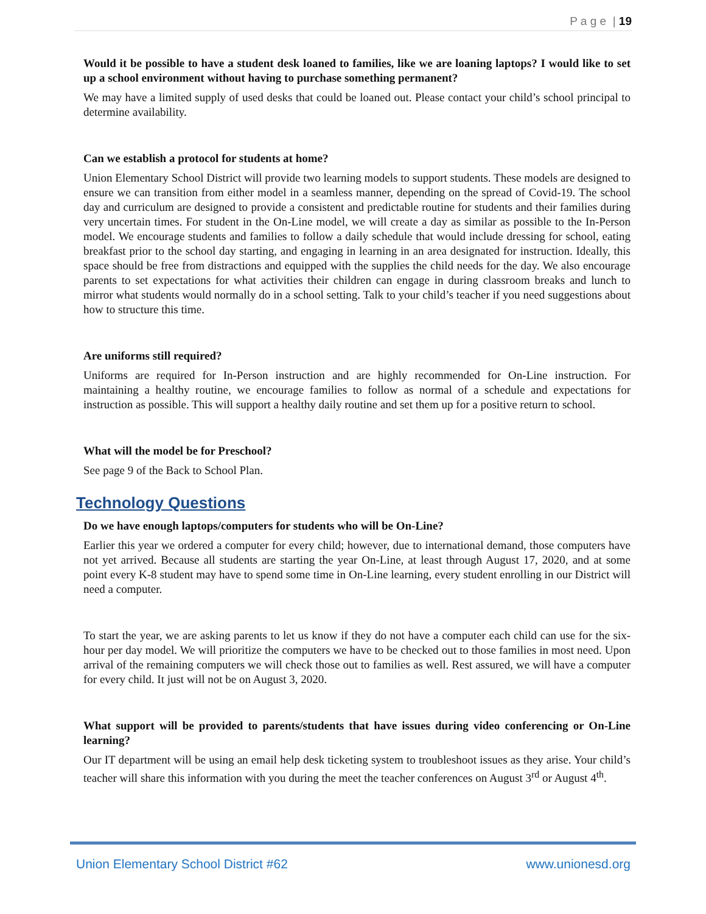P a g e | 19
Would it be possible to have a student desk loaned to families, like we are loaning laptops? I would like to set up a school environment without having to purchase something permanent?
We may have a limited supply of used desks that could be loaned out. Please contact your child’s school principal to determine availability.
Can we establish a protocol for students at home?
Union Elementary School District will provide two learning models to support students. These models are designed to ensure we can transition from either model in a seamless manner, depending on the spread of Covid-19. The school day and curriculum are designed to provide a consistent and predictable routine for students and their families during very uncertain times. For student in the On-Line model, we will create a day as similar as possible to the In-Person model. We encourage students and families to follow a daily schedule that would include dressing for school, eating breakfast prior to the school day starting, and engaging in learning in an area designated for instruction. Ideally, this space should be free from distractions and equipped with the supplies the child needs for the day. We also encourage parents to set expectations for what activities their children can engage in during classroom breaks and lunch to mirror what students would normally do in a school setting. Talk to your child’s teacher if you need suggestions about how to structure this time.
Are uniforms still required?
Uniforms are required for In-Person instruction and are highly recommended for On-Line instruction. For maintaining a healthy routine, we encourage families to follow as normal of a schedule and expectations for instruction as possible. This will support a healthy daily routine and set them up for a positive return to school.
What will the model be for Preschool?
See page 9 of the Back to School Plan.
Technology Questions
Do we have enough laptops/computers for students who will be On-Line?
Earlier this year we ordered a computer for every child; however, due to international demand, those computers have not yet arrived. Because all students are starting the year On-Line, at least through August 17, 2020, and at some point every K-8 student may have to spend some time in On-Line learning, every student enrolling in our District will need a computer.
To start the year, we are asking parents to let us know if they do not have a computer each child can use for the six-hour per day model. We will prioritize the computers we have to be checked out to those families in most need. Upon arrival of the remaining computers we will check those out to families as well. Rest assured, we will have a computer for every child. It just will not be on August 3, 2020.
What support will be provided to parents/students that have issues during video conferencing or On-Line learning?
Our IT department will be using an email help desk ticketing system to troubleshoot issues as they arise. Your child’s teacher will share this information with you during the meet the teacher conferences on August 3<sup>rd</sup> or August 4<sup>th</sup>.
Union Elementary School District #62 www.unionesd.org